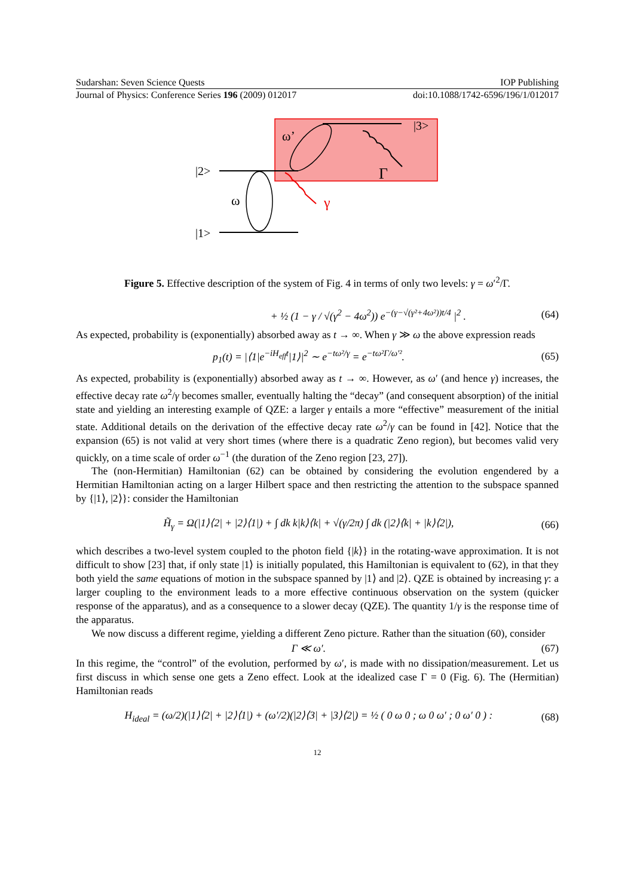Sudarshan: Seven Science Quests IOP Publishing
Journal of Physics: Conference Series 196 (2009) 012017 doi:10.1088/1742-6596/196/1/012017
|2>
|1>
|3>
ω
ω’
Γ
γ
Figure 5. Effective description of the system of Fig. 4 in terms of only two levels: γ = ω′<sup>2</sup>/Γ.
+ ½ (1 − γ / √(γ<sup>2</sup> − 4ω<sup>2</sup>)) e<sup>−(γ−√(γ²+4ω²))t/4</sup> |<sup>2</sup> . (64)
As expected, probability is (exponentially) absorbed away as t → ∞. When γ ≫ ω the above expression reads
p<sub>1</sub>(t) = |⟨1|e<sup>−iH<sub>eff</sub>t</sup>|1⟩|<sup>2</sup> ∼ e<sup>−tω²/γ</sup> = e<sup>−tω²Γ/ω′²</sup>. (65)
As expected, probability is (exponentially) absorbed away as t → ∞. However, as ω′ (and hence γ) increases, the effective decay rate ω<sup>2</sup>/γ becomes smaller, eventually halting the “decay” (and consequent absorption) of the initial state and yielding an interesting example of QZE: a larger γ entails a more “effective” measurement of the initial state. Additional details on the derivation of the effective decay rate ω<sup>2</sup>/γ can be found in [42]. Notice that the expansion (65) is not valid at very short times (where there is a quadratic Zeno region), but becomes valid very quickly, on a time scale of order ω<sup>−1</sup> (the duration of the Zeno region [23, 27]).
The (non-Hermitian) Hamiltonian (62) can be obtained by considering the evolution engendered by a Hermitian Hamiltonian acting on a larger Hilbert space and then restricting the attention to the subspace spanned by {|1⟩, |2⟩}: consider the Hamiltonian
H̃<sub>γ</sub> = Ω(|1⟩⟨2| + |2⟩⟨1|) + ∫ dk k|k⟩⟨k| + √(γ/2π) ∫ dk (|2⟩⟨k| + |k⟩⟨2|), (66)
which describes a two-level system coupled to the photon field {|k⟩} in the rotating-wave approximation. It is not difficult to show [23] that, if only state |1⟩ is initially populated, this Hamiltonian is equivalent to (62), in that they both yield the same equations of motion in the subspace spanned by |1⟩ and |2⟩. QZE is obtained by increasing γ: a larger coupling to the environment leads to a more effective continuous observation on the system (quicker response of the apparatus), and as a consequence to a slower decay (QZE). The quantity 1/γ is the response time of the apparatus.
We now discuss a different regime, yielding a different Zeno picture. Rather than the situation (60), consider
Γ ≪ ω′. (67)
In this regime, the “control” of the evolution, performed by ω′, is made with no dissipation/measurement. Let us first discuss in which sense one gets a Zeno effect. Look at the idealized case Γ = 0 (Fig. 6). The (Hermitian) Hamiltonian reads
H<sub>ideal</sub> = (ω/2)(|1⟩⟨2| + |2⟩⟨1|) + (ω′/2)(|2⟩⟨3| + |3⟩⟨2|) = ½ ( 0 ω 0 ; ω 0 ω′ ; 0 ω′ 0 ) : (68)
12